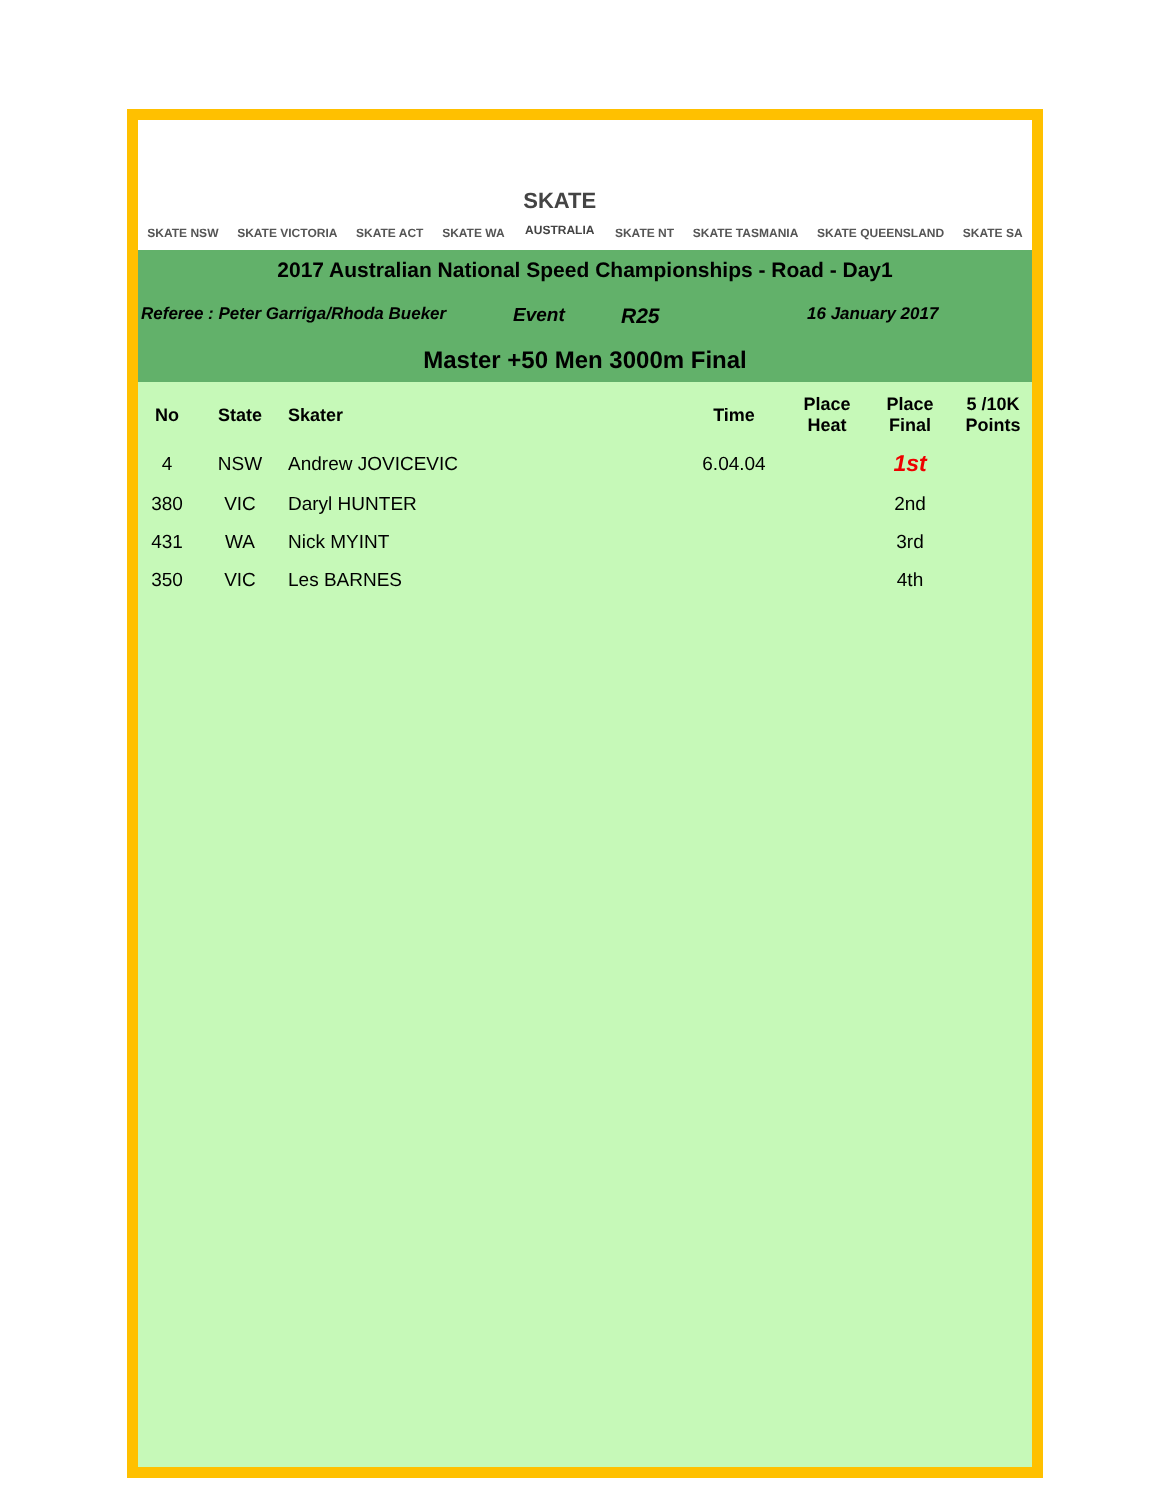SKATE NSW SKATE VICTORIA SKATE ACT SKATE WA SKATE
AUSTRALIA SKATE NT SKATE TASMANIA SKATE QUEENSLAND SKATE SA
2017 Australian National Speed Championships - Road - Day1
Referee : Peter Garriga/Rhoda Bueker Event R25 16 January 2017
Master +50 Men 3000m Final
| No | State | Skater | Time | Place Heat | Place Final | 5 /10K Points |
| --- | --- | --- | --- | --- | --- | --- |
| 4 | NSW | Andrew JOVICEVIC | 6.04.04 | | 1st | |
| 380 | VIC | Daryl HUNTER | | | 2nd | |
| 431 | WA | Nick MYINT | | | 3rd | |
| 350 | VIC | Les BARNES | | | 4th | |